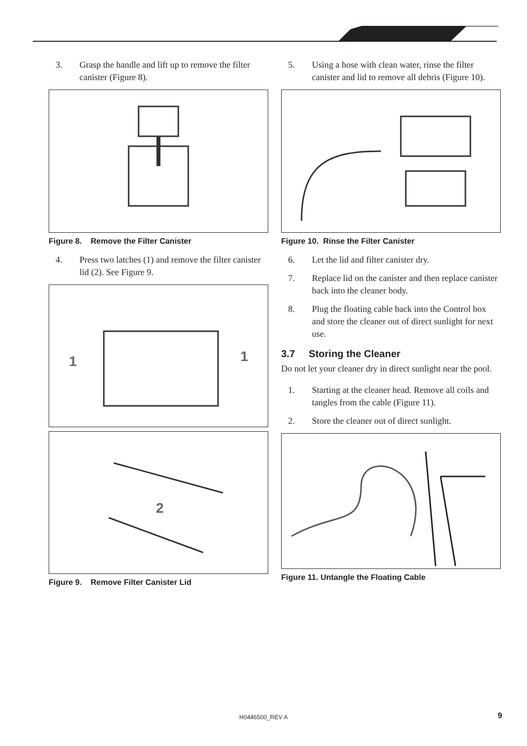3. Grasp the handle and lift up to remove the filter canister (Figure 8).
Figure 8. Remove the Filter Canister
4. Press two latches (1) and remove the filter canister lid (2). See Figure 9.
1
1
2
Figure 9. Remove Filter Canister Lid
5. Using a hose with clean water, rinse the filter canister and lid to remove all debris (Figure 10).
Figure 10. Rinse the Filter Canister
6. Let the lid and filter canister dry.
7. Replace lid on the canister and then replace canister back into the cleaner body.
8. Plug the floating cable back into the Control box and store the cleaner out of direct sunlight for next use.
3.7 Storing the Cleaner
Do not let your cleaner dry in direct sunlight near the pool.
1. Starting at the cleaner head. Remove all coils and tangles from the cable (Figure 11).
2. Store the cleaner out of direct sunlight.
Figure 11. Untangle the Floating Cable
H0446500_REV A 9